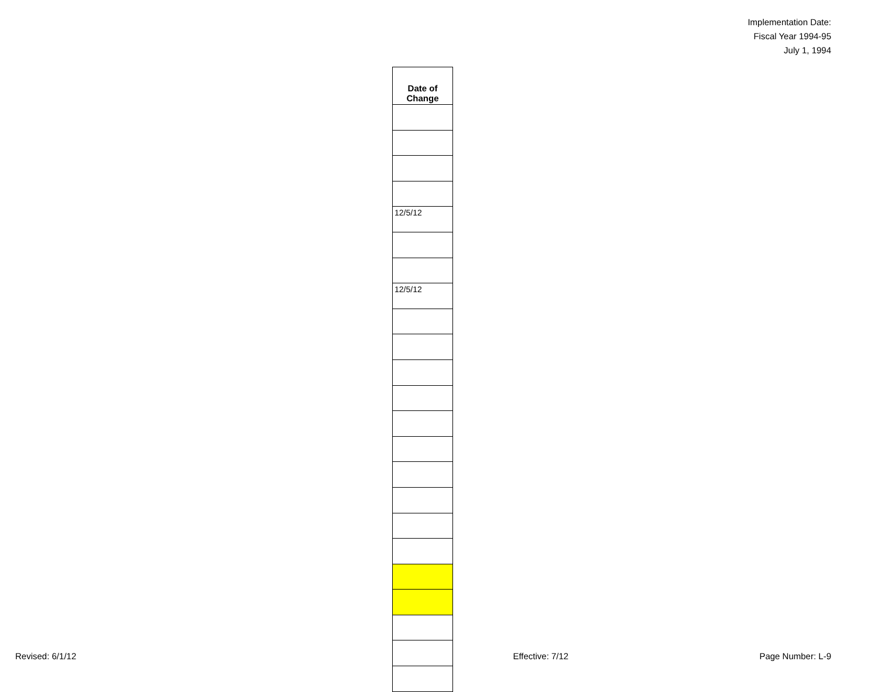Implementation Date:
Fiscal Year 1994-95
July 1, 1994
| Date of Change |
| --- |
| 12/5/12 |
| 12/5/12 |
Revised: 6/1/12 Effective: 7/12 Page Number: L-9